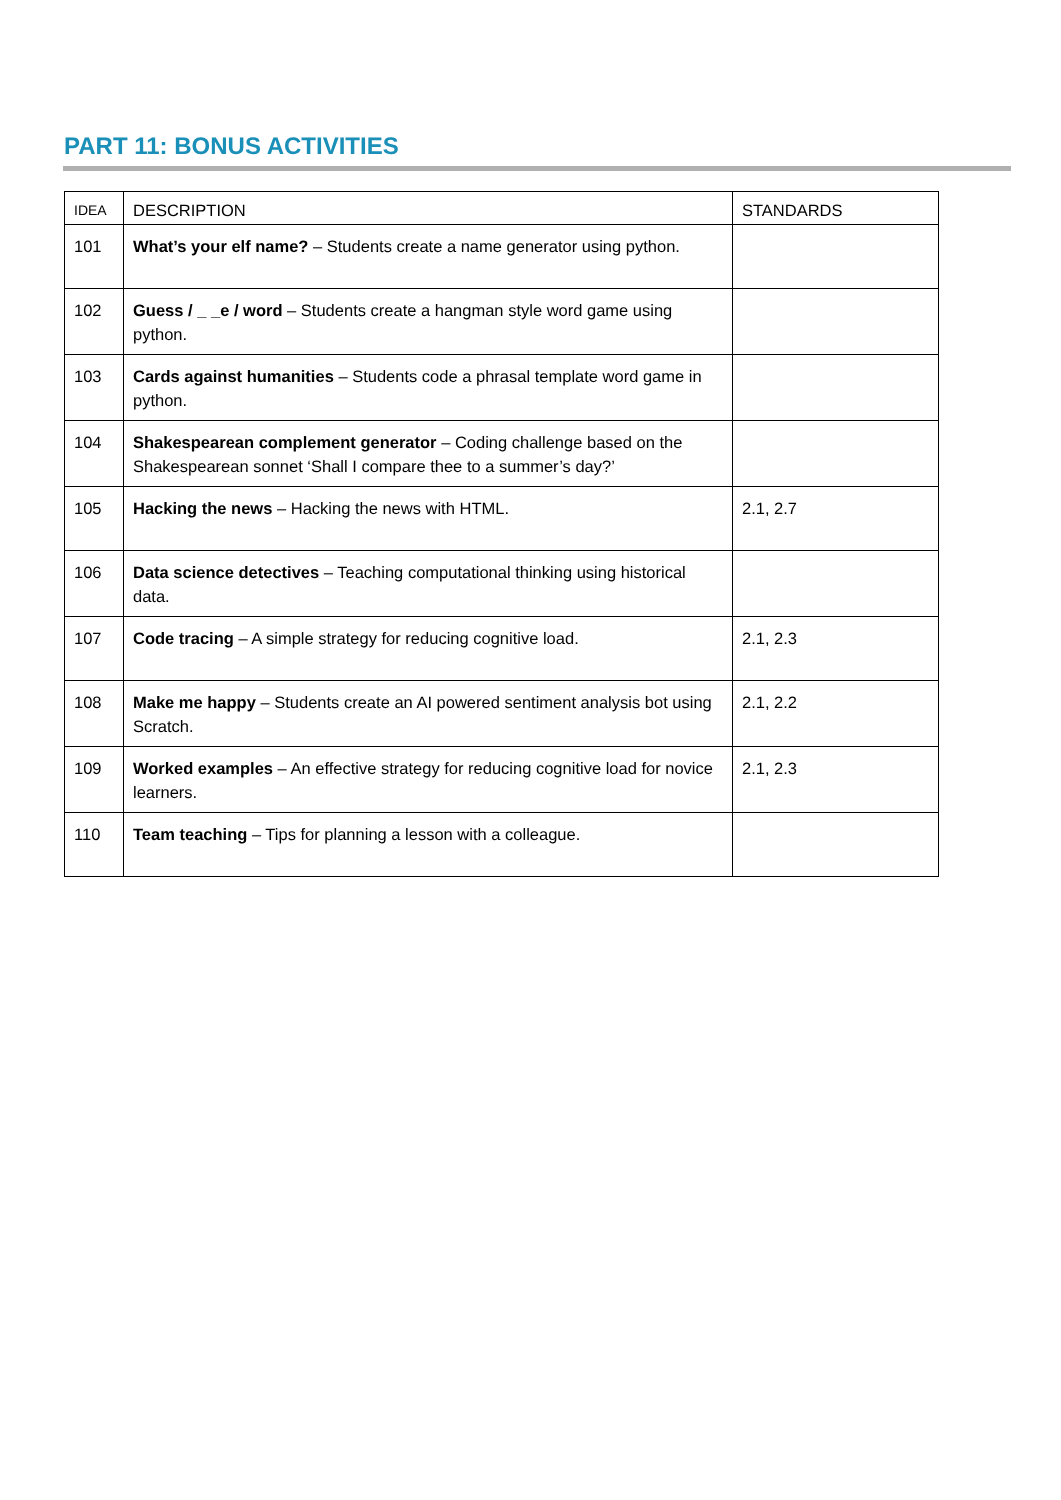PART 11: BONUS ACTIVITIES
| IDEA | DESCRIPTION | STANDARDS |
| --- | --- | --- |
| 101 | What’s your elf name? – Students create a name generator using python. | |
| 102 | Guess / _ _e / word – Students create a hangman style word game using python. | |
| 103 | Cards against humanities – Students code a phrasal template word game in python. | |
| 104 | Shakespearean complement generator – Coding challenge based on the Shakespearean sonnet ‘Shall I compare thee to a summer’s day?’ | |
| 105 | Hacking the news – Hacking the news with HTML. | 2.1, 2.7 |
| 106 | Data science detectives – Teaching computational thinking using historical data. | |
| 107 | Code tracing – A simple strategy for reducing cognitive load. | 2.1, 2.3 |
| 108 | Make me happy – Students create an AI powered sentiment analysis bot using Scratch. | 2.1, 2.2 |
| 109 | Worked examples – An effective strategy for reducing cognitive load for novice learners. | 2.1, 2.3 |
| 110 | Team teaching – Tips for planning a lesson with a colleague. | |